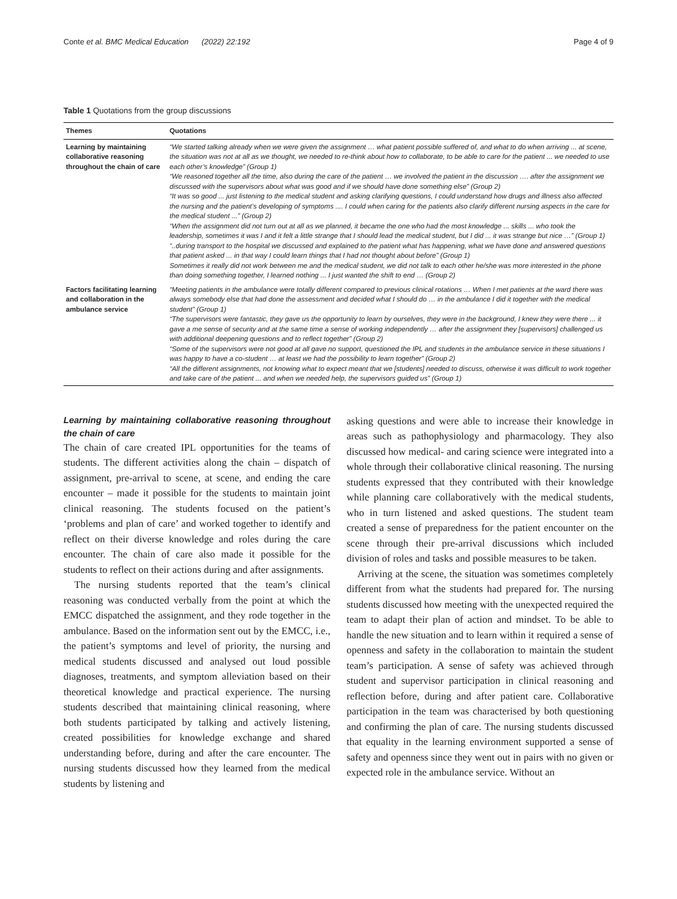Conte et al. BMC Medical Education (2022) 22:192 Page 4 of 9
Table 1 Quotations from the group discussions
| Themes | Quotations |
| --- | --- |
| Learning by maintaining collaborative reasoning throughout the chain of care | “We started talking already when we were given the assignment … what patient possible suffered of, and what to do when arriving ... at scene, the situation was not at all as we thought, we needed to re-think about how to collaborate, to be able to care for the patient ... we needed to use each other’s knowledge” (Group 1) “We reasoned together all the time, also during the care of the patient … we involved the patient in the discussion …. after the assignment we discussed with the supervisors about what was good and if we should have done something else” (Group 2) “It was so good ... just listening to the medical student and asking clarifying questions, I could understand how drugs and illness also affected the nursing and the patient’s developing of symptoms .... I could when caring for the patients also clarify different nursing aspects in the care for the medical student ...” (Group 2) “When the assignment did not turn out at all as we planned, it became the one who had the most knowledge ... skills ... who took the leadership, sometimes it was I and it felt a little strange that I should lead the medical student, but I did ... it was strange but nice …” (Group 1) “..during transport to the hospital we discussed and explained to the patient what has happening, what we have done and answered questions that patient asked ... in that way I could learn things that I had not thought about before” (Group 1) Sometimes it really did not work between me and the medical student, we did not talk to each other he/she was more interested in the phone than doing something together, I learned nothing ... I just wanted the shift to end … (Group 2) |
| Factors facilitating learning and collaboration in the ambulance service | “Meeting patients in the ambulance were totally different compared to previous clinical rotations … When I met patients at the ward there was always somebody else that had done the assessment and decided what I should do … in the ambulance I did it together with the medical student” (Group 1) “The supervisors were fantastic, they gave us the opportunity to learn by ourselves, they were in the background, I knew they were there ... it gave a me sense of security and at the same time a sense of working independently … after the assignment they [supervisors] challenged us with additional deepening questions and to reflect together” (Group 2) “Some of the supervisors were not good at all gave no support, questioned the IPL and students in the ambulance service in these situations I was happy to have a co-student … at least we had the possibility to learn together” (Group 2) “All the different assignments, not knowing what to expect meant that we [students] needed to discuss, otherwise it was difficult to work together and take care of the patient ... and when we needed help, the supervisors guided us” (Group 1) |
Learning by maintaining collaborative reasoning throughout the chain of care
The chain of care created IPL opportunities for the teams of students. The different activities along the chain – dispatch of assignment, pre-arrival to scene, at scene, and ending the care encounter – made it possible for the students to maintain joint clinical reasoning. The students focused on the patient’s ‘problems and plan of care’ and worked together to identify and reflect on their diverse knowledge and roles during the care encounter. The chain of care also made it possible for the students to reflect on their actions during and after assignments.
The nursing students reported that the team’s clinical reasoning was conducted verbally from the point at which the EMCC dispatched the assignment, and they rode together in the ambulance. Based on the information sent out by the EMCC, i.e., the patient’s symptoms and level of priority, the nursing and medical students discussed and analysed out loud possible diagnoses, treatments, and symptom alleviation based on their theoretical knowledge and practical experience. The nursing students described that maintaining clinical reasoning, where both students participated by talking and actively listening, created possibilities for knowledge exchange and shared understanding before, during and after the care encounter. The nursing students discussed how they learned from the medical students by listening and
asking questions and were able to increase their knowledge in areas such as pathophysiology and pharmacology. They also discussed how medical- and caring science were integrated into a whole through their collaborative clinical reasoning. The nursing students expressed that they contributed with their knowledge while planning care collaboratively with the medical students, who in turn listened and asked questions. The student team created a sense of preparedness for the patient encounter on the scene through their pre-arrival discussions which included division of roles and tasks and possible measures to be taken.
Arriving at the scene, the situation was sometimes completely different from what the students had prepared for. The nursing students discussed how meeting with the unexpected required the team to adapt their plan of action and mindset. To be able to handle the new situation and to learn within it required a sense of openness and safety in the collaboration to maintain the student team’s participation. A sense of safety was achieved through student and supervisor participation in clinical reasoning and reflection before, during and after patient care. Collaborative participation in the team was characterised by both questioning and confirming the plan of care. The nursing students discussed that equality in the learning environment supported a sense of safety and openness since they went out in pairs with no given or expected role in the ambulance service. Without an